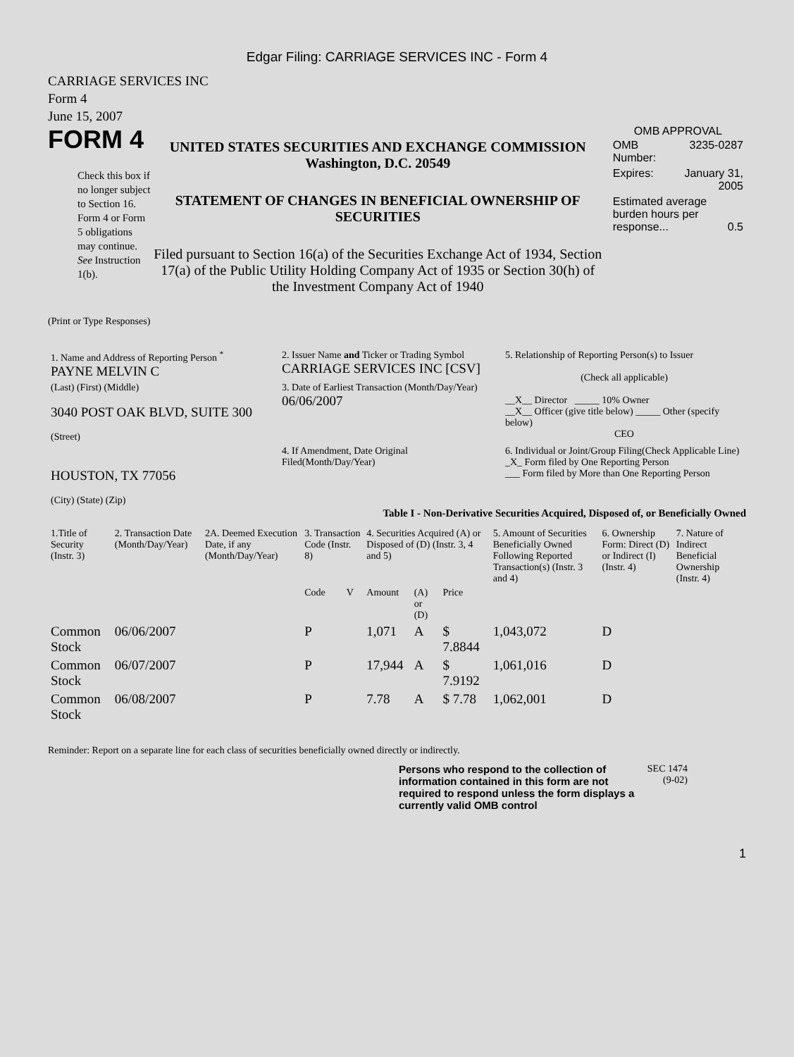Edgar Filing: CARRIAGE SERVICES INC - Form 4
CARRIAGE SERVICES INC
Form 4
June 15, 2007
FORM 4
Check this box if no longer subject to Section 16. Form 4 or Form 5 obligations may continue. See Instruction 1(b).
UNITED STATES SECURITIES AND EXCHANGE COMMISSION
Washington, D.C. 20549
STATEMENT OF CHANGES IN BENEFICIAL OWNERSHIP OF SECURITIES
Filed pursuant to Section 16(a) of the Securities Exchange Act of 1934, Section 17(a) of the Public Utility Holding Company Act of 1935 or Section 30(h) of the Investment Company Act of 1940
OMB APPROVAL
| OMB Number: | 3235-0287 |
| Expires: | January 31, 2005 |
| Estimated average burden hours per response... 0.5 | |
(Print or Type Responses)
| 1. Name and Address of Reporting Person <sup>*</sup> PAYNE MELVIN C | 2. Issuer Name and Ticker or Trading Symbol CARRIAGE SERVICES INC [CSV] | 5. Relationship of Reporting Person(s) to Issuer (Check all applicable) __X__ Director _____ 10% Owner __X__ Officer (give title below) _____ Other (specify below) CEO |
| (Last) (First) (Middle) 3040 POST OAK BLVD, SUITE 300 (Street) | 3. Date of Earliest Transaction (Month/Day/Year) 06/06/2007 | |
| HOUSTON, TX 77056 (City) (State) (Zip) | 4. If Amendment, Date Original Filed(Month/Day/Year) | 6. Individual or Joint/Group Filing(Check Applicable Line) _X_ Form filed by One Reporting Person ___ Form filed by More than One Reporting Person |
Table I - Non-Derivative Securities Acquired, Disposed of, or Beneficially Owned
| 1.Title of Security (Instr. 3) | 2. Transaction Date (Month/Day/Year) | 2A. Deemed Execution Date, if any (Month/Day/Year) | 3. Transaction Code (Instr. 8) | | 4. Securities Acquired (A) or Disposed of (D) (Instr. 3, 4 and 5) | | | 5. Amount of Securities Beneficially Owned Following Reported Transaction(s) (Instr. 3 and 4) | 6. Ownership Form: Direct (D) or Indirect (I) (Instr. 4) | 7. Nature of Indirect Beneficial Ownership (Instr. 4) |
| --- | --- | --- | --- | --- | --- | --- | --- | --- | --- | --- |
| | | | Code | V | Amount | (A) or (D) | Price | | | |
| Common Stock | 06/06/2007 | | P | | 1,071 | A | $ 7.8844 | 1,043,072 | D | |
| Common Stock | 06/07/2007 | | P | | 17,944 | A | $ 7.9192 | 1,061,016 | D | |
| Common Stock | 06/08/2007 | | P | | 7.78 | A | $ 7.78 | 1,062,001 | D | |
Reminder: Report on a separate line for each class of securities beneficially owned directly or indirectly.
Persons who respond to the collection of information contained in this form are not required to respond unless the form displays a currently valid OMB control
SEC 1474 (9-02)
1